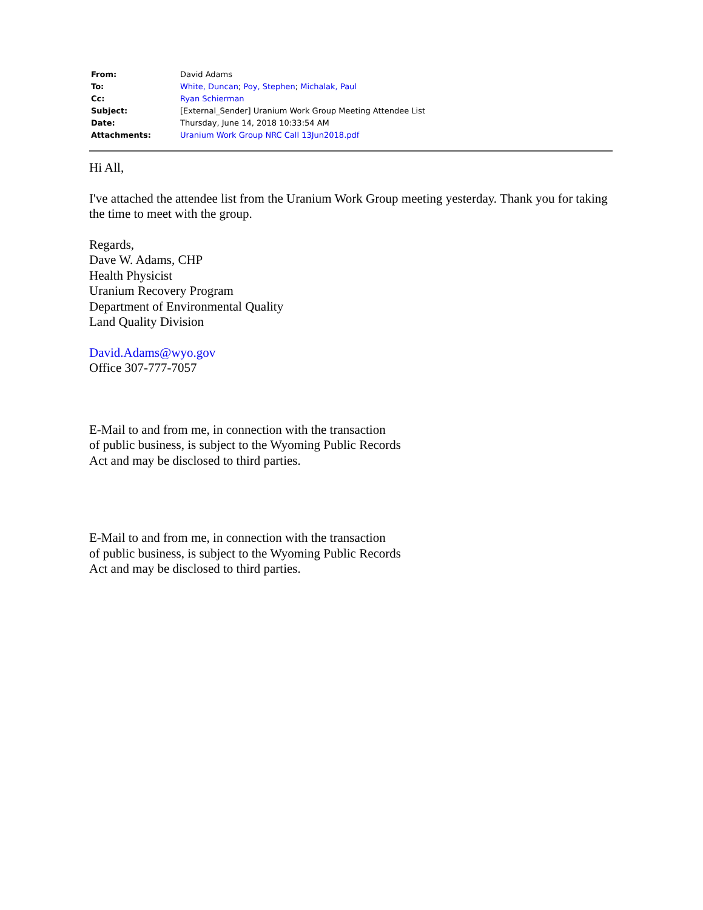| From: | David Adams |
| To: | White, Duncan ; Poy, Stephen ; Michalak, Paul |
| Cc: | Ryan Schierman |
| Subject: | [External_Sender] Uranium Work Group Meeting Attendee List |
| Date: | Thursday, June 14, 2018 10:33:54 AM |
| Attachments: | Uranium Work Group NRC Call 13Jun2018.pdf |
Hi All,
I've attached the attendee list from the Uranium Work Group meeting yesterday. Thank you for taking the time to meet with the group.
Regards,
Dave W. Adams, CHP
Health Physicist
Uranium Recovery Program
Department of Environmental Quality
Land Quality Division
David.Adams@wyo.gov
Office 307-777-7057
E-Mail to and from me, in connection with the transaction
of public business, is subject to the Wyoming Public Records
Act and may be disclosed to third parties.
E-Mail to and from me, in connection with the transaction
of public business, is subject to the Wyoming Public Records
Act and may be disclosed to third parties.